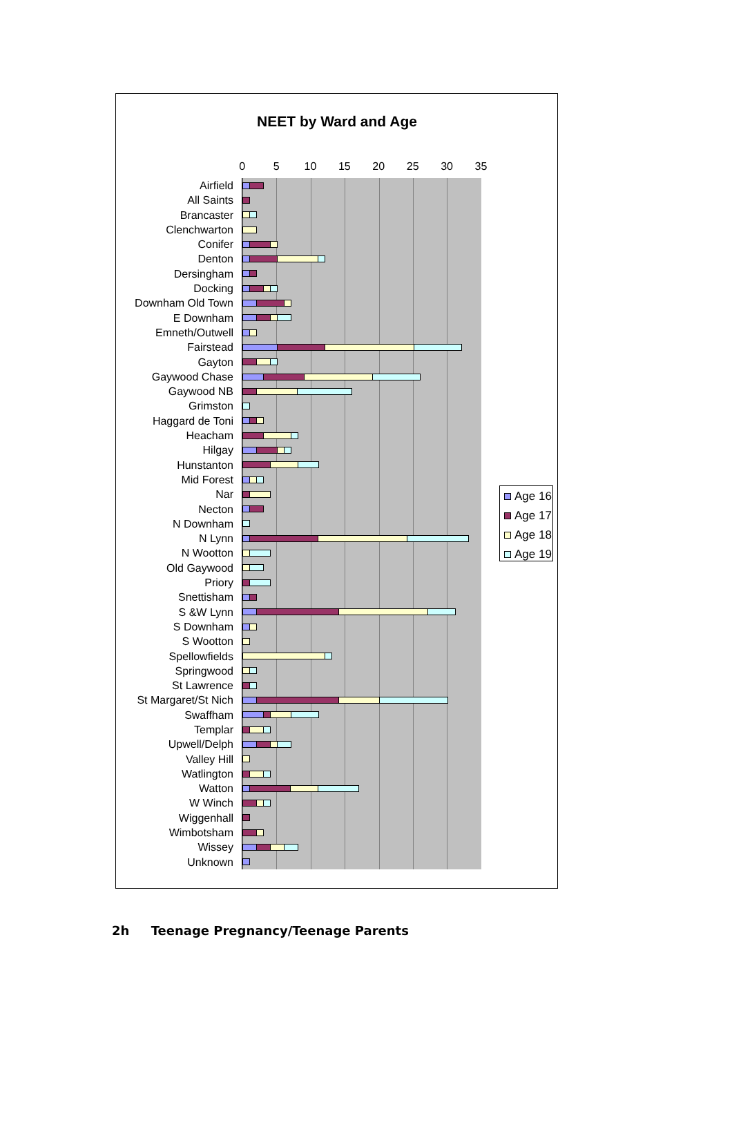NEET by Ward and Age
0 5 10 15 20 25 30 35
Airfield
All Saints
Brancaster
Clenchwarton
Conifer
Denton
Dersingham
Docking
Downham Old Town
E Downham
Emneth/Outwell
Fairstead
Gayton
Gaywood Chase
Gaywood NB
Grimston
Haggard de Toni
Heacham
Hilgay
Hunstanton
Mid Forest
Nar
Necton
N Downham
N Lynn
N Wootton
Old Gaywood
Priory
Snettisham
S &W Lynn
S Downham
S Wootton
Spellowfields
Springwood
St Lawrence
St Margaret/St Nich
Swaffham
Templar
Upwell/Delph
Valley Hill
Watlington
Watton
W Winch
Wiggenhall
Wimbotsham
Wissey
Unknown
Age 16
Age 17
Age 18
Age 19
2h Teenage Pregnancy/Teenage Parents